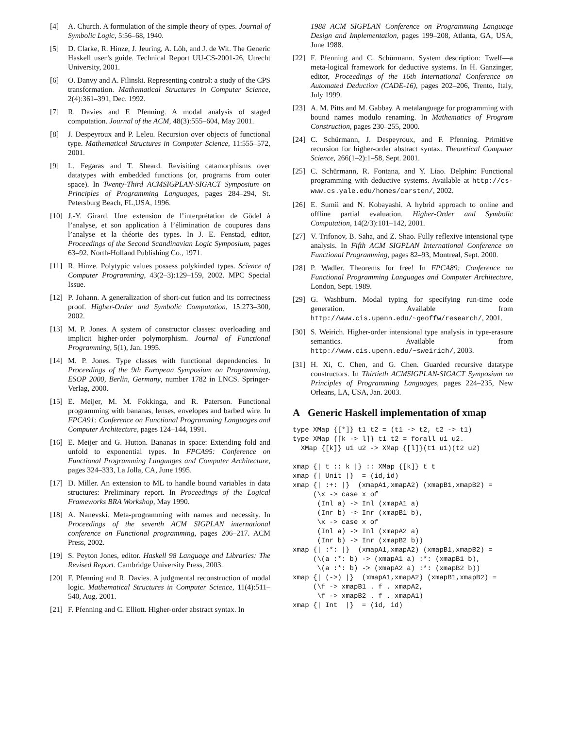[4] A. Church. A formulation of the simple theory of types. Journal of Symbolic Logic, 5:56–68, 1940.
[5] D. Clarke, R. Hinze, J. Jeuring, A. Löh, and J. de Wit. The Generic Haskell user’s guide. Technical Report UU-CS-2001-26, Utrecht University, 2001.
[6] O. Danvy and A. Filinski. Representing control: a study of the CPS transformation. Mathematical Structures in Computer Science, 2(4):361–391, Dec. 1992.
[7] R. Davies and F. Pfenning. A modal analysis of staged computation. Journal of the ACM, 48(3):555–604, May 2001.
[8] J. Despeyroux and P. Leleu. Recursion over objects of functional type. Mathematical Structures in Computer Science, 11:555–572, 2001.
[9] L. Fegaras and T. Sheard. Revisiting catamorphisms over datatypes with embedded functions (or, programs from outer space). In Twenty-Third ACMSIGPLAN-SIGACT Symposium on Principles of Programming Languages, pages 284–294, St. Petersburg Beach, FL,USA, 1996.
[10] J.-Y. Girard. Une extension de l’interprétation de Gödel à l’analyse, et son application à l’élimination de coupures dans l’analyse et la théorie des types. In J. E. Fenstad, editor, Proceedings of the Second Scandinavian Logic Symposium, pages 63–92. North-Holland Publishing Co., 1971.
[11] R. Hinze. Polytypic values possess polykinded types. Science of Computer Programming, 43(2–3):129–159, 2002. MPC Special Issue.
[12] P. Johann. A generalization of short-cut fution and its correctness proof. Higher-Order and Symbolic Computation, 15:273–300, 2002.
[13] M. P. Jones. A system of constructor classes: overloading and implicit higher-order polymorphism. Journal of Functional Programming, 5(1), Jan. 1995.
[14] M. P. Jones. Type classes with functional dependencies. In Proceedings of the 9th European Symposium on Programming, ESOP 2000, Berlin, Germany, number 1782 in LNCS. Springer-Verlag, 2000.
[15] E. Meijer, M. M. Fokkinga, and R. Paterson. Functional programming with bananas, lenses, envelopes and barbed wire. In FPCA91: Conference on Functional Programming Languages and Computer Architecture, pages 124–144, 1991.
[16] E. Meijer and G. Hutton. Bananas in space: Extending fold and unfold to exponential types. In FPCA95: Conference on Functional Programming Languages and Computer Architecture, pages 324–333, La Jolla, CA, June 1995.
[17] D. Miller. An extension to ML to handle bound variables in data structures: Preliminary report. In Proceedings of the Logical Frameworks BRA Workshop, May 1990.
[18] A. Nanevski. Meta-programming with names and necessity. In Proceedings of the seventh ACM SIGPLAN international conference on Functional programming, pages 206–217. ACM Press, 2002.
[19] S. Peyton Jones, editor. Haskell 98 Language and Libraries: The Revised Report. Cambridge University Press, 2003.
[20] F. Pfenning and R. Davies. A judgmental reconstruction of modal logic. Mathematical Structures in Computer Science, 11(4):511–540, Aug. 2001.
[21] F. Pfenning and C. Elliott. Higher-order abstract syntax. In
1988 ACM SIGPLAN Conference on Programming Language Design and Implementation, pages 199–208, Atlanta, GA, USA, June 1988.
[22] F. Pfenning and C. Schürmann. System description: Twelf—a meta-logical framework for deductive systems. In H. Ganzinger, editor, Proceedings of the 16th International Conference on Automated Deduction (CADE-16), pages 202–206, Trento, Italy, July 1999.
[23] A. M. Pitts and M. Gabbay. A metalanguage for programming with bound names modulo renaming. In Mathematics of Program Construction, pages 230–255, 2000.
[24] C. Schürmann, J. Despeyroux, and F. Pfenning. Primitive recursion for higher-order abstract syntax. Theoretical Computer Science, 266(1–2):1–58, Sept. 2001.
[25] C. Schürmann, R. Fontana, and Y. Liao. Delphin: Functional programming with deductive systems. Available at http://cs-www.cs.yale.edu/homes/carsten/, 2002.
[26] E. Sumii and N. Kobayashi. A hybrid approach to online and offline partial evaluation. Higher-Order and Symbolic Computation, 14(2/3):101–142, 2001.
[27] V. Trifonov, B. Saha, and Z. Shao. Fully reflexive intensional type analysis. In Fifth ACM SIGPLAN International Conference on Functional Programming, pages 82–93, Montreal, Sept. 2000.
[28] P. Wadler. Theorems for free! In FPCA89: Conference on Functional Programming Languages and Computer Architecture, London, Sept. 1989.
[29] G. Washburn. Modal typing for specifying run-time code generation. Available from http://www.cis.upenn.edu/~geoffw/research/, 2001.
[30] S. Weirich. Higher-order intensional type analysis in type-erasure semantics. Available from http://www.cis.upenn.edu/~sweirich/, 2003.
[31] H. Xi, C. Chen, and G. Chen. Guarded recursive datatype constructors. In Thirtieth ACMSIGPLAN-SIGACT Symposium on Principles of Programming Languages, pages 224–235, New Orleans, LA, USA, Jan. 2003.
A Generic Haskell implementation of xmap
type XMap {[*]} t1 t2 = (t1 -> t2, t2 -> t1)
type XMap {[k -> l]} t1 t2 = forall u1 u2.
  XMap {[k]} u1 u2 -> XMap {[l]}(t1 u1)(t2 u2)
xmap {| t :: k |} :: XMap {[k]} t t
xmap {| Unit |}  = (id,id)
xmap {| :+: |}  (xmapA1,xmapA2) (xmapB1,xmapB2) =
     (\x -> case x of
      (Inl a) -> Inl (xmapA1 a)
      (Inr b) -> Inr (xmapB1 b),
      \x -> case x of
      (Inl a) -> Inl (xmapA2 a)
      (Inr b) -> Inr (xmapB2 b))
xmap {| :*: |}  (xmapA1,xmapA2) (xmapB1,xmapB2) =
     (\(a :*: b) -> (xmapA1 a) :*: (xmapB1 b),
      \(a :*: b) -> (xmapA2 a) :*: (xmapB2 b))
xmap {| (->) |}  (xmapA1,xmapA2) (xmapB1,xmapB2) =
     (\f -> xmapB1 . f . xmapA2,
      \f -> xmapB2 . f . xmapA1)
xmap {| Int  |}  = (id, id)